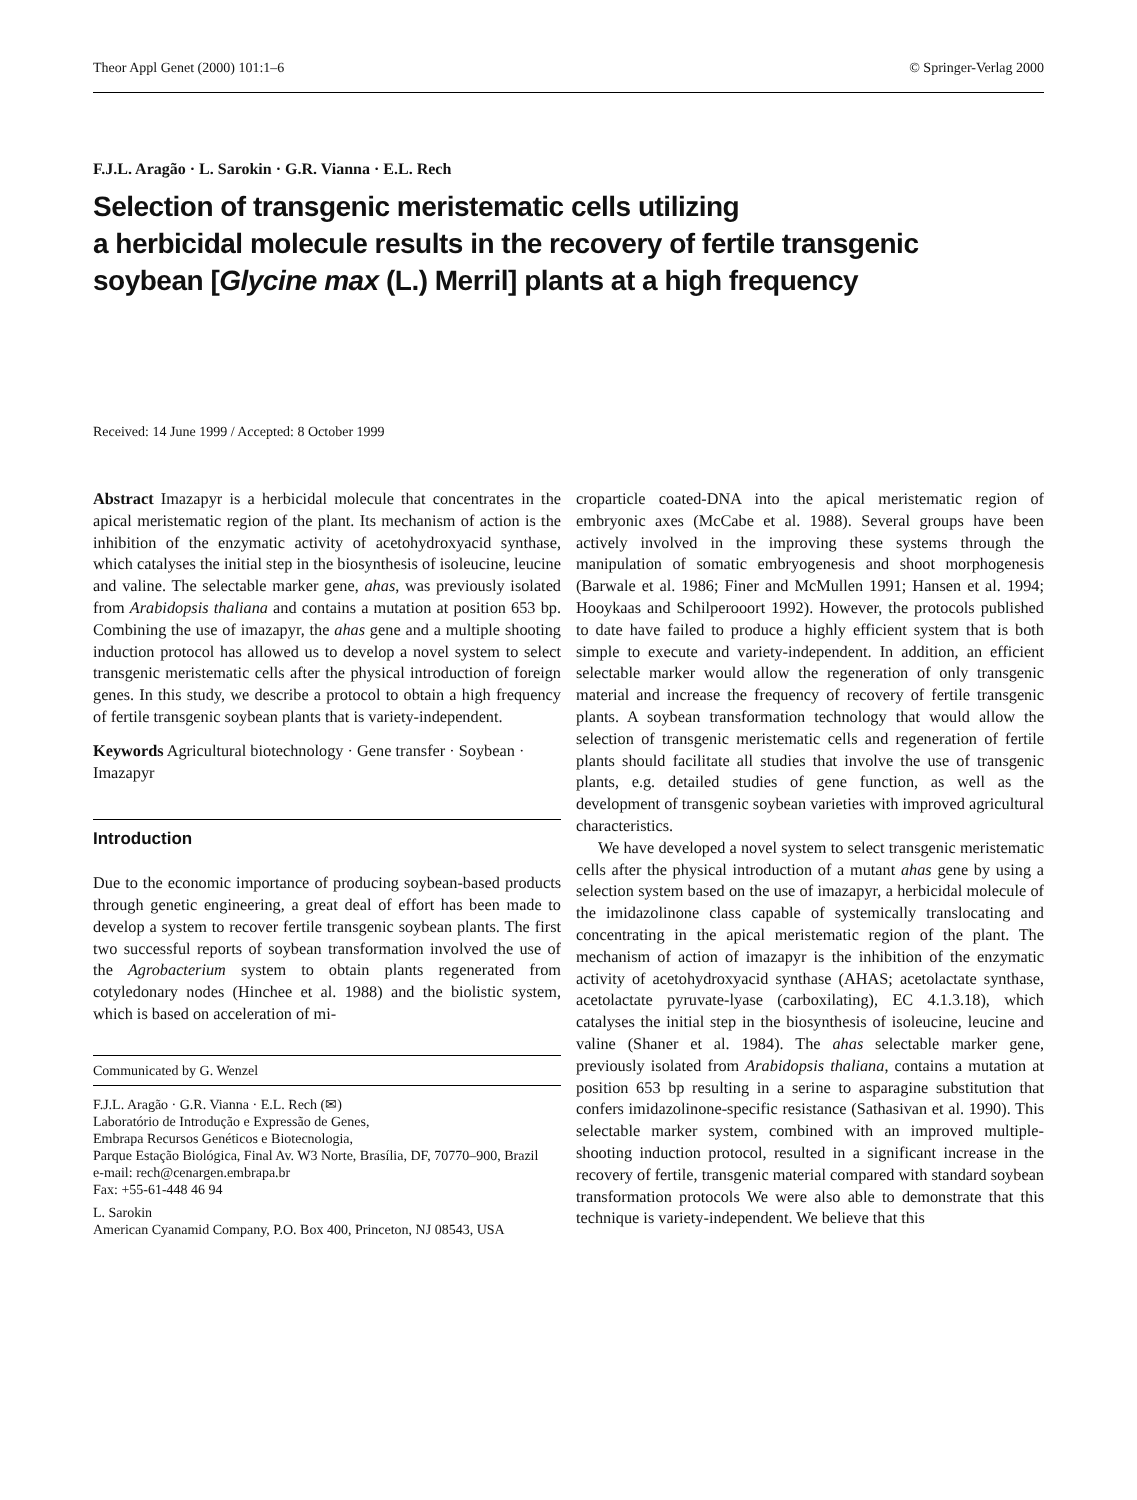Theor Appl Genet (2000) 101:1–6 © Springer-Verlag 2000
F.J.L. Aragão · L. Sarokin · G.R. Vianna · E.L. Rech
Selection of transgenic meristematic cells utilizing
a herbicidal molecule results in the recovery of fertile transgenic
soybean [Glycine max (L.) Merril] plants at a high frequency
Received: 14 June 1999 / Accepted: 8 October 1999
Abstract Imazapyr is a herbicidal molecule that concentrates in the apical meristematic region of the plant. Its mechanism of action is the inhibition of the enzymatic activity of acetohydroxyacid synthase, which catalyses the initial step in the biosynthesis of isoleucine, leucine and valine. The selectable marker gene, ahas, was previously isolated from Arabidopsis thaliana and contains a mutation at position 653 bp. Combining the use of imazapyr, the ahas gene and a multiple shooting induction protocol has allowed us to develop a novel system to select transgenic meristematic cells after the physical introduction of foreign genes. In this study, we describe a protocol to obtain a high frequency of fertile transgenic soybean plants that is variety-independent.
Keywords Agricultural biotechnology · Gene transfer · Soybean · Imazapyr
Introduction
Due to the economic importance of producing soybean-based products through genetic engineering, a great deal of effort has been made to develop a system to recover fertile transgenic soybean plants. The first two successful reports of soybean transformation involved the use of the Agrobacterium system to obtain plants regenerated from cotyledonary nodes (Hinchee et al. 1988) and the biolistic system, which is based on acceleration of mi-
Communicated by G. Wenzel
F.J.L. Aragão · G.R. Vianna · E.L. Rech (✉)
Laboratório de Introdução e Expressão de Genes,
Embrapa Recursos Genéticos e Biotecnologia,
Parque Estação Biológica, Final Av. W3 Norte, Brasília, DF, 70770–900, Brazil
e-mail: rech@cenargen.embrapa.br
Fax: +55-61-448 46 94
L. Sarokin
American Cyanamid Company, P.O. Box 400, Princeton, NJ 08543, USA
croparticle coated-DNA into the apical meristematic region of embryonic axes (McCabe et al. 1988). Several groups have been actively involved in the improving these systems through the manipulation of somatic embryogenesis and shoot morphogenesis (Barwale et al. 1986; Finer and McMullen 1991; Hansen et al. 1994; Hooykaas and Schilperooort 1992). However, the protocols published to date have failed to produce a highly efficient system that is both simple to execute and variety-independent. In addition, an efficient selectable marker would allow the regeneration of only transgenic material and increase the frequency of recovery of fertile transgenic plants. A soybean transformation technology that would allow the selection of transgenic meristematic cells and regeneration of fertile plants should facilitate all studies that involve the use of transgenic plants, e.g. detailed studies of gene function, as well as the development of transgenic soybean varieties with improved agricultural characteristics.
We have developed a novel system to select transgenic meristematic cells after the physical introduction of a mutant ahas gene by using a selection system based on the use of imazapyr, a herbicidal molecule of the imidazolinone class capable of systemically translocating and concentrating in the apical meristematic region of the plant. The mechanism of action of imazapyr is the inhibition of the enzymatic activity of acetohydroxyacid synthase (AHAS; acetolactate synthase, acetolactate pyruvate-lyase (carboxilating), EC 4.1.3.18), which catalyses the initial step in the biosynthesis of isoleucine, leucine and valine (Shaner et al. 1984). The ahas selectable marker gene, previously isolated from Arabidopsis thaliana, contains a mutation at position 653 bp resulting in a serine to asparagine substitution that confers imidazolinone-specific resistance (Sathasivan et al. 1990). This selectable marker system, combined with an improved multiple-shooting induction protocol, resulted in a significant increase in the recovery of fertile, transgenic material compared with standard soybean transformation protocols We were also able to demonstrate that this technique is variety-independent. We believe that this